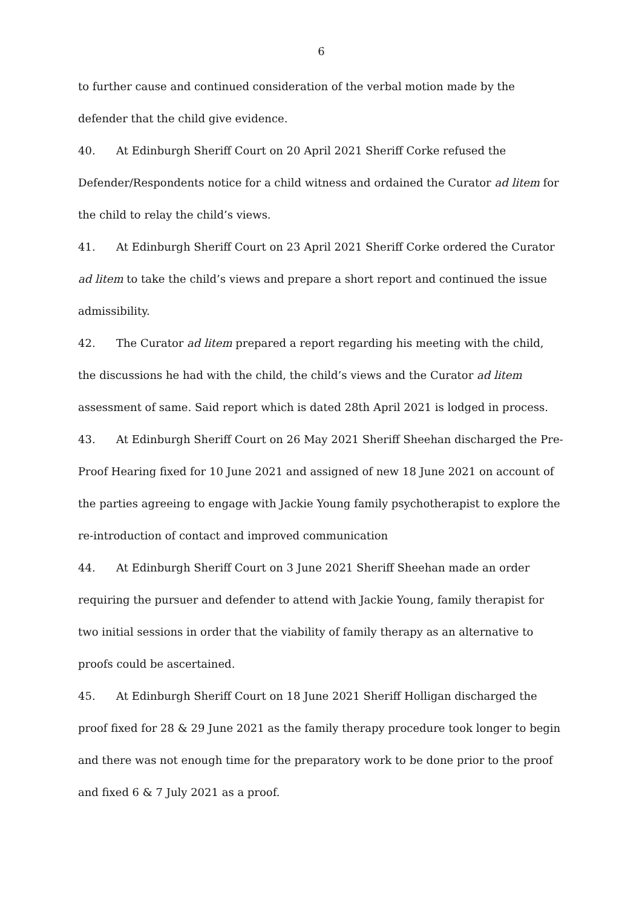6
to further cause and continued consideration of the verbal motion made by the defender that the child give evidence.
40. At Edinburgh Sheriff Court on 20 April 2021 Sheriff Corke refused the Defender/Respondents notice for a child witness and ordained the Curator ad litem for the child to relay the child’s views.
41. At Edinburgh Sheriff Court on 23 April 2021 Sheriff Corke ordered the Curator ad litem to take the child’s views and prepare a short report and continued the issue admissibility.
42. The Curator ad litem prepared a report regarding his meeting with the child, the discussions he had with the child, the child’s views and the Curator ad litem assessment of same. Said report which is dated 28th April 2021 is lodged in process.
43. At Edinburgh Sheriff Court on 26 May 2021 Sheriff Sheehan discharged the Pre-Proof Hearing fixed for 10 June 2021 and assigned of new 18 June 2021 on account of the parties agreeing to engage with Jackie Young family psychotherapist to explore the re-introduction of contact and improved communication
44. At Edinburgh Sheriff Court on 3 June 2021 Sheriff Sheehan made an order requiring the pursuer and defender to attend with Jackie Young, family therapist for two initial sessions in order that the viability of family therapy as an alternative to proofs could be ascertained.
45. At Edinburgh Sheriff Court on 18 June 2021 Sheriff Holligan discharged the proof fixed for 28 & 29 June 2021 as the family therapy procedure took longer to begin and there was not enough time for the preparatory work to be done prior to the proof and fixed 6 & 7 July 2021 as a proof.